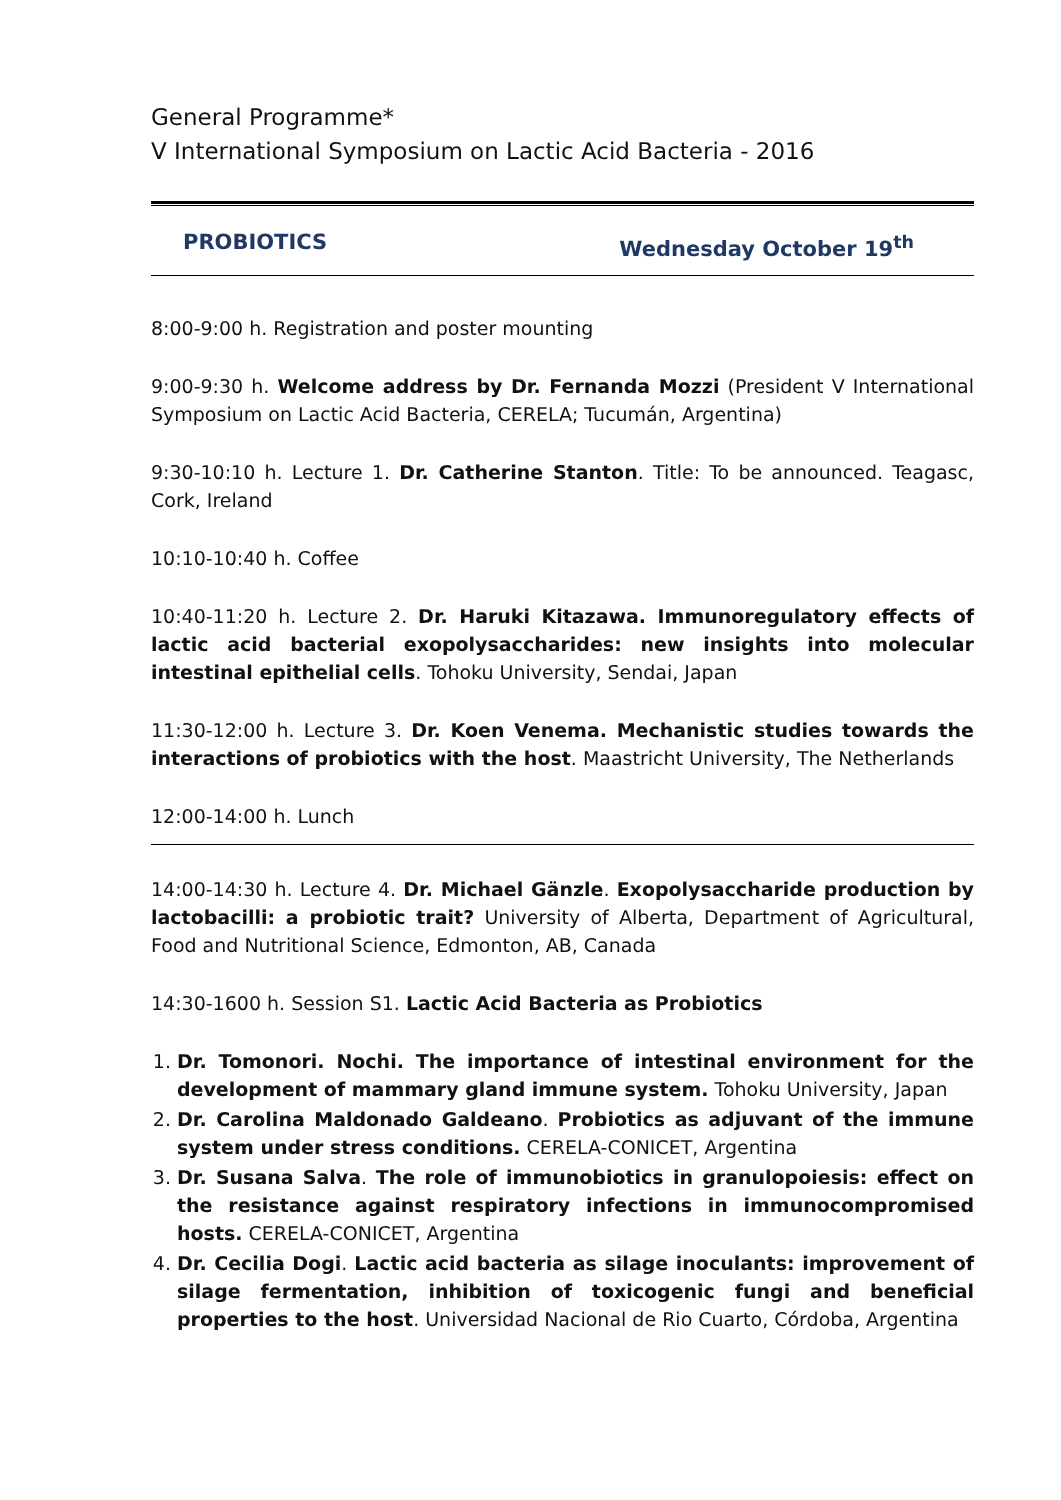General Programme*
V International Symposium on Lactic Acid Bacteria - 2016
PROBIOTICS Wednesday October 19<sup>th</sup>
8:00-9:00 h. Registration and poster mounting
9:00-9:30 h. Welcome address by Dr. Fernanda Mozzi (President V International Symposium on Lactic Acid Bacteria, CERELA; Tucumán, Argentina)
9:30-10:10 h. Lecture 1. Dr. Catherine Stanton. Title: To be announced. Teagasc, Cork, Ireland
10:10-10:40 h. Coffee
10:40-11:20 h. Lecture 2. Dr. Haruki Kitazawa. Immunoregulatory effects of lactic acid bacterial exopolysaccharides: new insights into molecular intestinal epithelial cells. Tohoku University, Sendai, Japan
11:30-12:00 h. Lecture 3. Dr. Koen Venema. Mechanistic studies towards the interactions of probiotics with the host. Maastricht University, The Netherlands
12:00-14:00 h. Lunch
14:00-14:30 h. Lecture 4. Dr. Michael Gänzle. Exopolysaccharide production by lactobacilli: a probiotic trait? University of Alberta, Department of Agricultural, Food and Nutritional Science, Edmonton, AB, Canada
14:30-1600 h. Session S1. Lactic Acid Bacteria as Probiotics
1. Dr. Tomonori. Nochi. The importance of intestinal environment for the development of mammary gland immune system. Tohoku University, Japan
2. Dr. Carolina Maldonado Galdeano. Probiotics as adjuvant of the immune system under stress conditions. CERELA-CONICET, Argentina
3. Dr. Susana Salva. The role of immunobiotics in granulopoiesis: effect on the resistance against respiratory infections in immunocompromised hosts. CERELA-CONICET, Argentina
4. Dr. Cecilia Dogi. Lactic acid bacteria as silage inoculants: improvement of silage fermentation, inhibition of toxicogenic fungi and beneficial properties to the host. Universidad Nacional de Rio Cuarto, Córdoba, Argentina